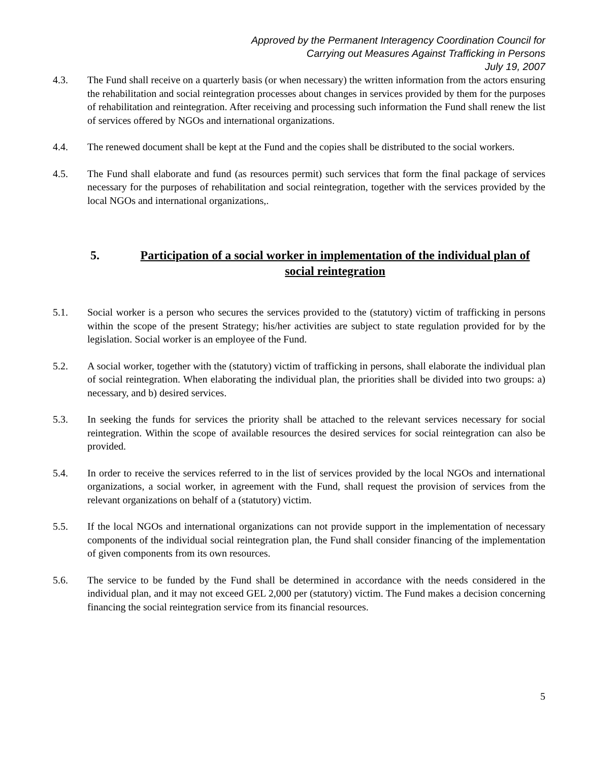Approved by the Permanent Interagency Coordination Council for
Carrying out Measures Against Trafficking in Persons
July 19, 2007
4.3. The Fund shall receive on a quarterly basis (or when necessary) the written information from the actors ensuring the rehabilitation and social reintegration processes about changes in services provided by them for the purposes of rehabilitation and reintegration. After receiving and processing such information the Fund shall renew the list of services offered by NGOs and international organizations.
4.4. The renewed document shall be kept at the Fund and the copies shall be distributed to the social workers.
4.5. The Fund shall elaborate and fund (as resources permit) such services that form the final package of services necessary for the purposes of rehabilitation and social reintegration, together with the services provided by the local NGOs and international organizations,.
5. Participation of a social worker in implementation of the individual plan of social reintegration
5.1. Social worker is a person who secures the services provided to the (statutory) victim of trafficking in persons within the scope of the present Strategy; his/her activities are subject to state regulation provided for by the legislation. Social worker is an employee of the Fund.
5.2. A social worker, together with the (statutory) victim of trafficking in persons, shall elaborate the individual plan of social reintegration. When elaborating the individual plan, the priorities shall be divided into two groups: a) necessary, and b) desired services.
5.3. In seeking the funds for services the priority shall be attached to the relevant services necessary for social reintegration. Within the scope of available resources the desired services for social reintegration can also be provided.
5.4. In order to receive the services referred to in the list of services provided by the local NGOs and international organizations, a social worker, in agreement with the Fund, shall request the provision of services from the relevant organizations on behalf of a (statutory) victim.
5.5. If the local NGOs and international organizations can not provide support in the implementation of necessary components of the individual social reintegration plan, the Fund shall consider financing of the implementation of given components from its own resources.
5.6. The service to be funded by the Fund shall be determined in accordance with the needs considered in the individual plan, and it may not exceed GEL 2,000 per (statutory) victim. The Fund makes a decision concerning financing the social reintegration service from its financial resources.
5